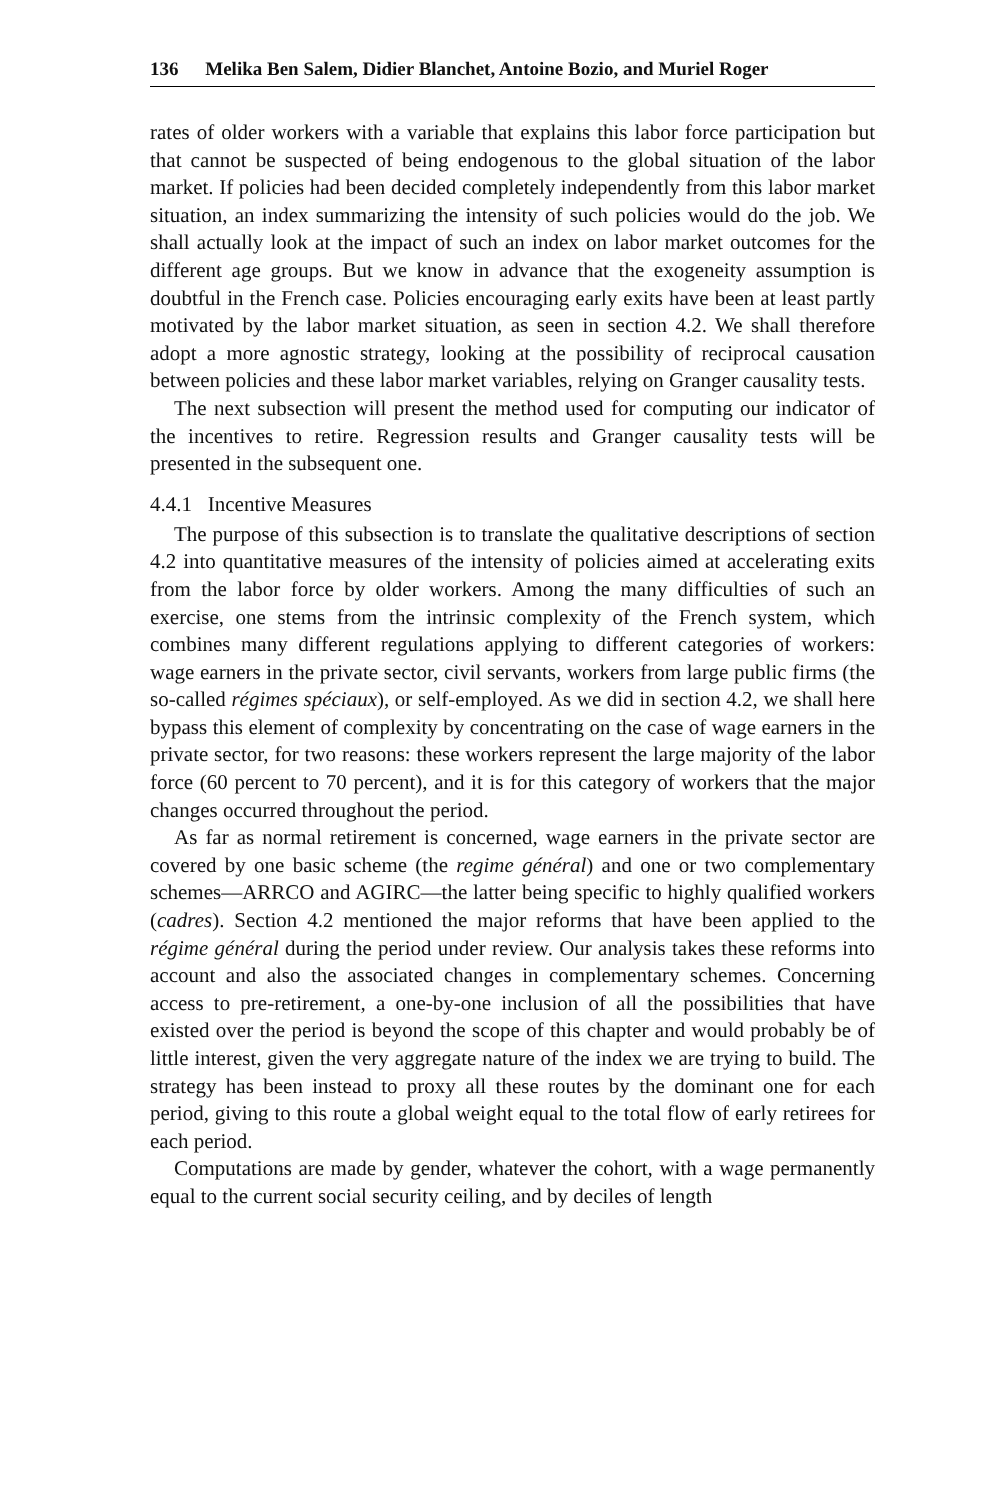136 Melika Ben Salem, Didier Blanchet, Antoine Bozio, and Muriel Roger
rates of older workers with a variable that explains this labor force participation but that cannot be suspected of being endogenous to the global situation of the labor market. If policies had been decided completely independently from this labor market situation, an index summarizing the intensity of such policies would do the job. We shall actually look at the impact of such an index on labor market outcomes for the different age groups. But we know in advance that the exogeneity assumption is doubtful in the French case. Policies encouraging early exits have been at least partly motivated by the labor market situation, as seen in section 4.2. We shall therefore adopt a more agnostic strategy, looking at the possibility of reciprocal causation between policies and these labor market variables, relying on Granger causality tests.
The next subsection will present the method used for computing our indicator of the incentives to retire. Regression results and Granger causality tests will be presented in the subsequent one.
4.4.1 Incentive Measures
The purpose of this subsection is to translate the qualitative descriptions of section 4.2 into quantitative measures of the intensity of policies aimed at accelerating exits from the labor force by older workers. Among the many difficulties of such an exercise, one stems from the intrinsic complexity of the French system, which combines many different regulations applying to different categories of workers: wage earners in the private sector, civil servants, workers from large public firms (the so-called régimes spéciaux), or self-employed. As we did in section 4.2, we shall here bypass this element of complexity by concentrating on the case of wage earners in the private sector, for two reasons: these workers represent the large majority of the labor force (60 percent to 70 percent), and it is for this category of workers that the major changes occurred throughout the period.
As far as normal retirement is concerned, wage earners in the private sector are covered by one basic scheme (the regime général) and one or two complementary schemes—ARRCO and AGIRC—the latter being specific to highly qualified workers (cadres). Section 4.2 mentioned the major reforms that have been applied to the régime général during the period under review. Our analysis takes these reforms into account and also the associated changes in complementary schemes. Concerning access to pre-retirement, a one-by-one inclusion of all the possibilities that have existed over the period is beyond the scope of this chapter and would probably be of little interest, given the very aggregate nature of the index we are trying to build. The strategy has been instead to proxy all these routes by the dominant one for each period, giving to this route a global weight equal to the total flow of early retirees for each period.
Computations are made by gender, whatever the cohort, with a wage permanently equal to the current social security ceiling, and by deciles of length